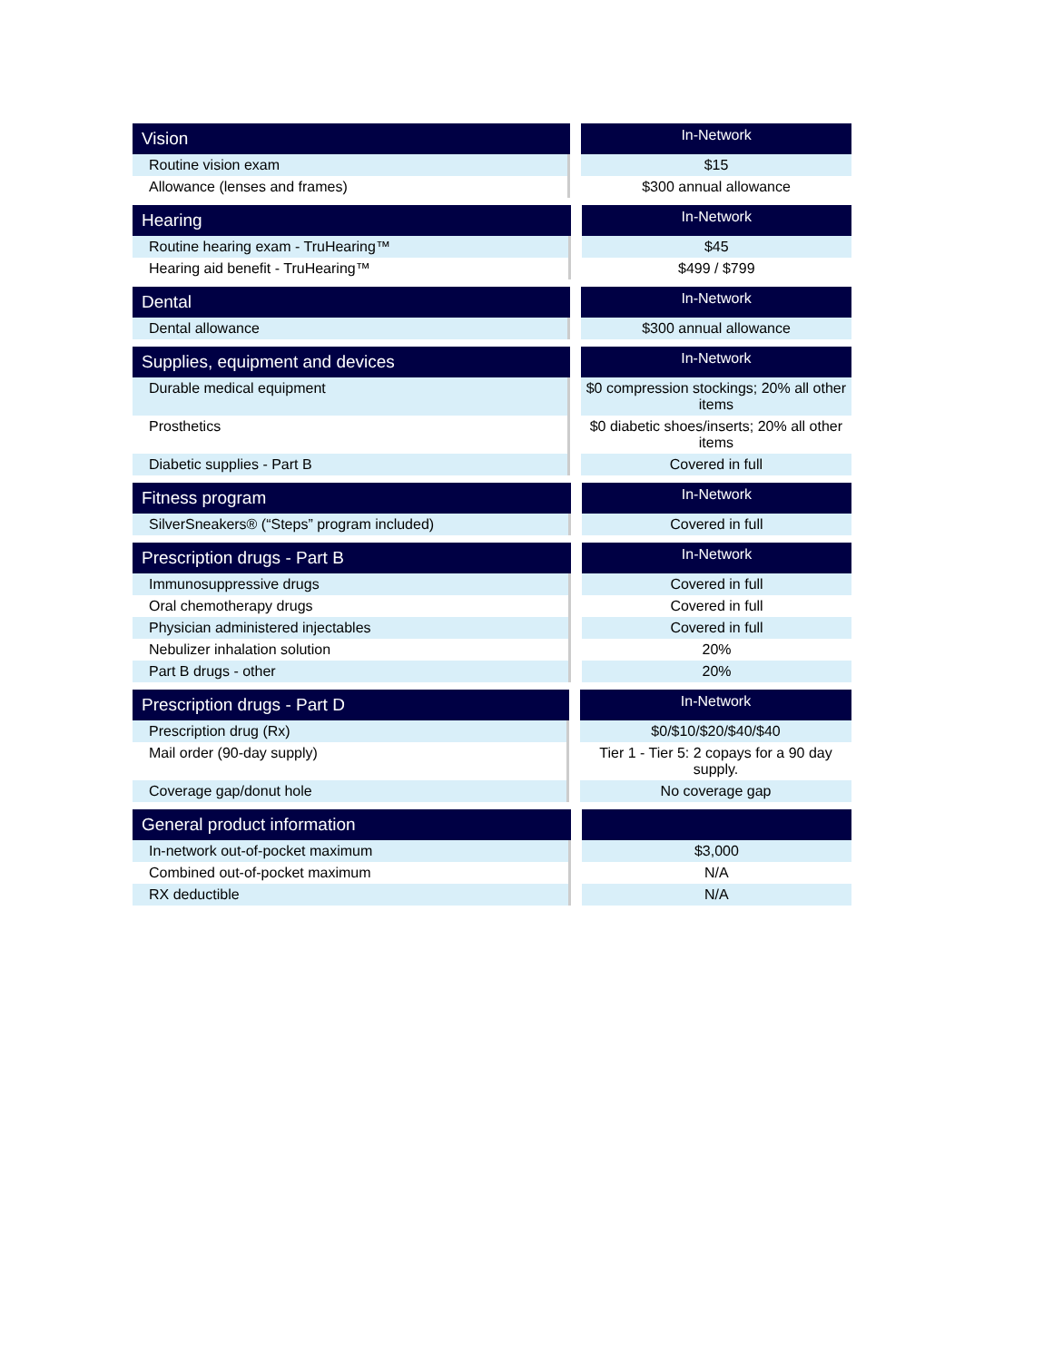| Vision | | In-Network |
| --- | --- | --- |
| Routine vision exam | | $15 |
| Allowance (lenses and frames) | | $300 annual allowance |
| Hearing | | In-Network |
| --- | --- | --- |
| Routine hearing exam - TruHearing™ | | $45 |
| Hearing aid benefit - TruHearing™ | | $499 / $799 |
| Dental | | In-Network |
| --- | --- | --- |
| Dental allowance | | $300 annual allowance |
| Supplies, equipment and devices | | In-Network |
| --- | --- | --- |
| Durable medical equipment | | $0 compression stockings; 20% all other items |
| Prosthetics | | $0 diabetic shoes/inserts; 20% all other items |
| Diabetic supplies - Part B | | Covered in full |
| Fitness program | | In-Network |
| --- | --- | --- |
| SilverSneakers® (“Steps” program included) | | Covered in full |
| Prescription drugs - Part B | | In-Network |
| --- | --- | --- |
| Immunosuppressive drugs | | Covered in full |
| Oral chemotherapy drugs | | Covered in full |
| Physician administered injectables | | Covered in full |
| Nebulizer inhalation solution | | 20% |
| Part B drugs - other | | 20% |
| Prescription drugs - Part D | | In-Network |
| --- | --- | --- |
| Prescription drug (Rx) | | $0/$10/$20/$40/$40 |
| Mail order (90-day supply) | | Tier 1 - Tier 5: 2 copays for a 90 day supply. |
| Coverage gap/donut hole | | No coverage gap |
| General product information | | |
| --- | --- | --- |
| In-network out-of-pocket maximum | | $3,000 |
| Combined out-of-pocket maximum | | N/A |
| RX deductible | | N/A |